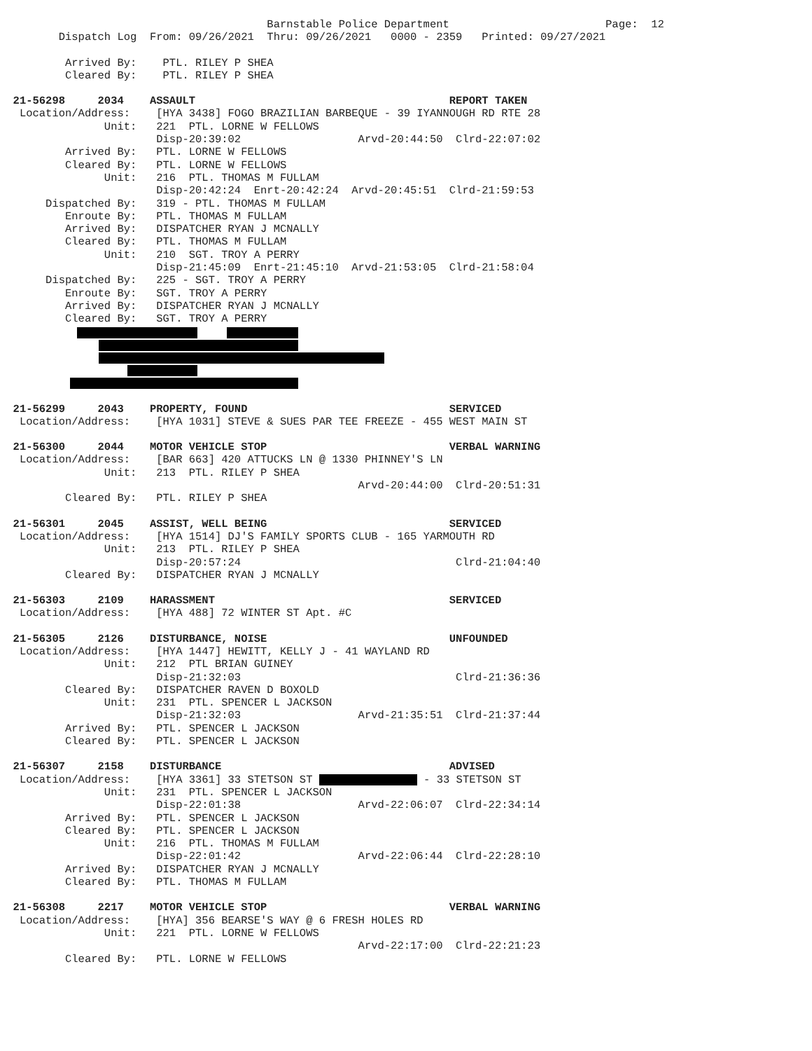Barnstable Police Department Page: 12
Dispatch Log From: 09/26/2021 Thru: 09/26/2021 0000 - 2359 Printed: 09/27/2021
Arrived By: PTL. RILEY P SHEA
Cleared By: PTL. RILEY P SHEA
21-56298 2034 ASSAULT REPORT TAKEN
Location/Address: [HYA 3438] FOGO BRAZILIAN BARBEQUE - 39 IYANNOUGH RD RTE 28
Unit: 221 PTL. LORNE W FELLOWS
Disp-20:39:02 Arvd-20:44:50 Clrd-22:07:02
Arrived By: PTL. LORNE W FELLOWS
Cleared By: PTL. LORNE W FELLOWS
Unit: 216 PTL. THOMAS M FULLAM
Disp-20:42:24 Enrt-20:42:24 Arvd-20:45:51 Clrd-21:59:53
Dispatched By: 319 - PTL. THOMAS M FULLAM
Enroute By: PTL. THOMAS M FULLAM
Arrived By: DISPATCHER RYAN J MCNALLY
Cleared By: PTL. THOMAS M FULLAM
Unit: 210 SGT. TROY A PERRY
Disp-21:45:09 Enrt-21:45:10 Arvd-21:53:05 Clrd-21:58:04
Dispatched By: 225 - SGT. TROY A PERRY
Enroute By: SGT. TROY A PERRY
Arrived By: DISPATCHER RYAN J MCNALLY
Cleared By: SGT. TROY A PERRY
21-56299 2043 PROPERTY, FOUND SERVICED
Location/Address: [HYA 1031] STEVE & SUES PAR TEE FREEZE - 455 WEST MAIN ST
21-56300 2044 MOTOR VEHICLE STOP VERBAL WARNING
Location/Address: [BAR 663] 420 ATTUCKS LN @ 1330 PHINNEY'S LN
Unit: 213 PTL. RILEY P SHEA
Arvd-20:44:00 Clrd-20:51:31
Cleared By: PTL. RILEY P SHEA
21-56301 2045 ASSIST, WELL BEING SERVICED
Location/Address: [HYA 1514] DJ'S FAMILY SPORTS CLUB - 165 YARMOUTH RD
Unit: 213 PTL. RILEY P SHEA
Disp-20:57:24 Clrd-21:04:40
Cleared By: DISPATCHER RYAN J MCNALLY
21-56303 2109 HARASSMENT SERVICED
Location/Address: [HYA 488] 72 WINTER ST Apt. #C
21-56305 2126 DISTURBANCE, NOISE UNFOUNDED
Location/Address: [HYA 1447] HEWITT, KELLY J - 41 WAYLAND RD
Unit: 212 PTL BRIAN GUINEY
Disp-21:32:03 Clrd-21:36:36
Cleared By: DISPATCHER RAVEN D BOXOLD
Unit: 231 PTL. SPENCER L JACKSON
Disp-21:32:03 Arvd-21:35:51 Clrd-21:37:44
Arrived By: PTL. SPENCER L JACKSON
Cleared By: PTL. SPENCER L JACKSON
21-56307 2158 DISTURBANCE ADVISED
Location/Address: [HYA 3361] 33 STETSON ST - 33 STETSON ST
Unit: 231 PTL. SPENCER L JACKSON
Disp-22:01:38 Arvd-22:06:07 Clrd-22:34:14
Arrived By: PTL. SPENCER L JACKSON
Cleared By: PTL. SPENCER L JACKSON
Unit: 216 PTL. THOMAS M FULLAM
Disp-22:01:42 Arvd-22:06:44 Clrd-22:28:10
Arrived By: DISPATCHER RYAN J MCNALLY
Cleared By: PTL. THOMAS M FULLAM
21-56308 2217 MOTOR VEHICLE STOP VERBAL WARNING
Location/Address: [HYA] 356 BEARSE'S WAY @ 6 FRESH HOLES RD
Unit: 221 PTL. LORNE W FELLOWS
Arvd-22:17:00 Clrd-22:21:23
Cleared By: PTL. LORNE W FELLOWS